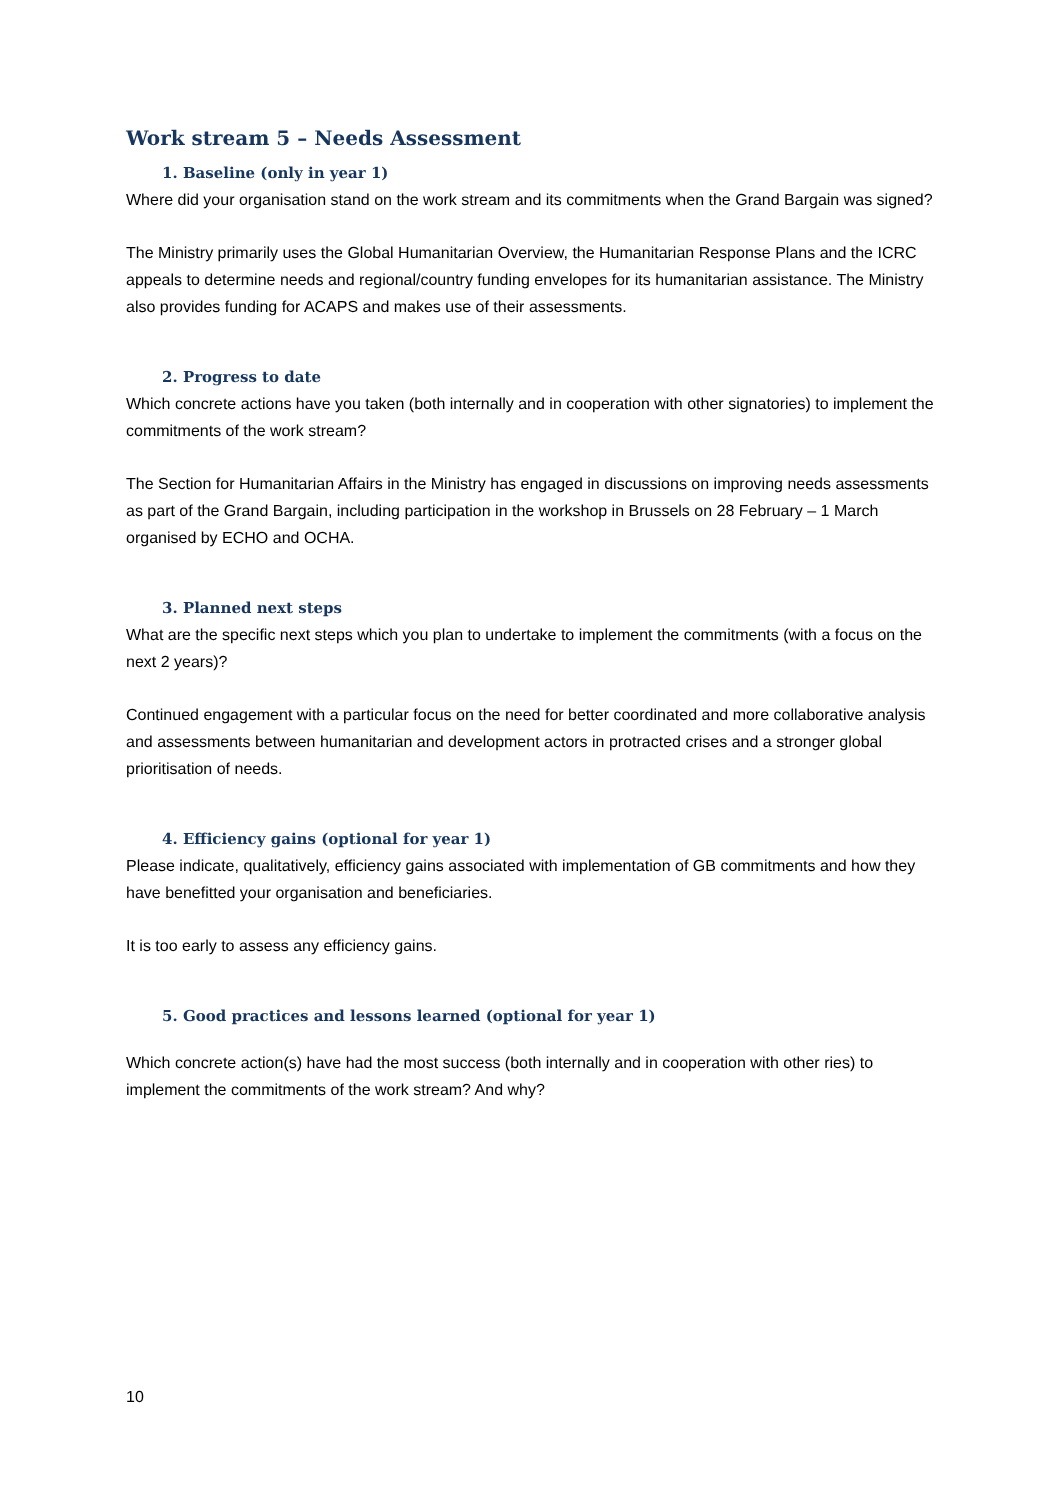Work stream 5 – Needs Assessment
1. Baseline (only in year 1)
Where did your organisation stand on the work stream and its commitments when the Grand Bargain was signed?
The Ministry primarily uses the Global Humanitarian Overview, the Humanitarian Response Plans and the ICRC appeals to determine needs and regional/country funding envelopes for its humanitarian assistance. The Ministry also provides funding for ACAPS and makes use of their assessments.
2. Progress to date
Which concrete actions have you taken (both internally and in cooperation with other signatories) to implement the commitments of the work stream?
The Section for Humanitarian Affairs in the Ministry has engaged in discussions on improving needs assessments as part of the Grand Bargain, including participation in the workshop in Brussels on 28 February – 1 March organised by ECHO and OCHA.
3. Planned next steps
What are the specific next steps which you plan to undertake to implement the commitments (with a focus on the next 2 years)?
Continued engagement with a particular focus on the need for better coordinated and more collaborative analysis and assessments between humanitarian and development actors in protracted crises and a stronger global prioritisation of needs.
4. Efficiency gains (optional for year 1)
Please indicate, qualitatively, efficiency gains associated with implementation of GB commitments and how they have benefitted your organisation and beneficiaries.
It is too early to assess any efficiency gains.
5. Good practices and lessons learned (optional for year 1)
Which concrete action(s) have had the most success (both internally and in cooperation with other ries) to implement the commitments of the work stream? And why?
10